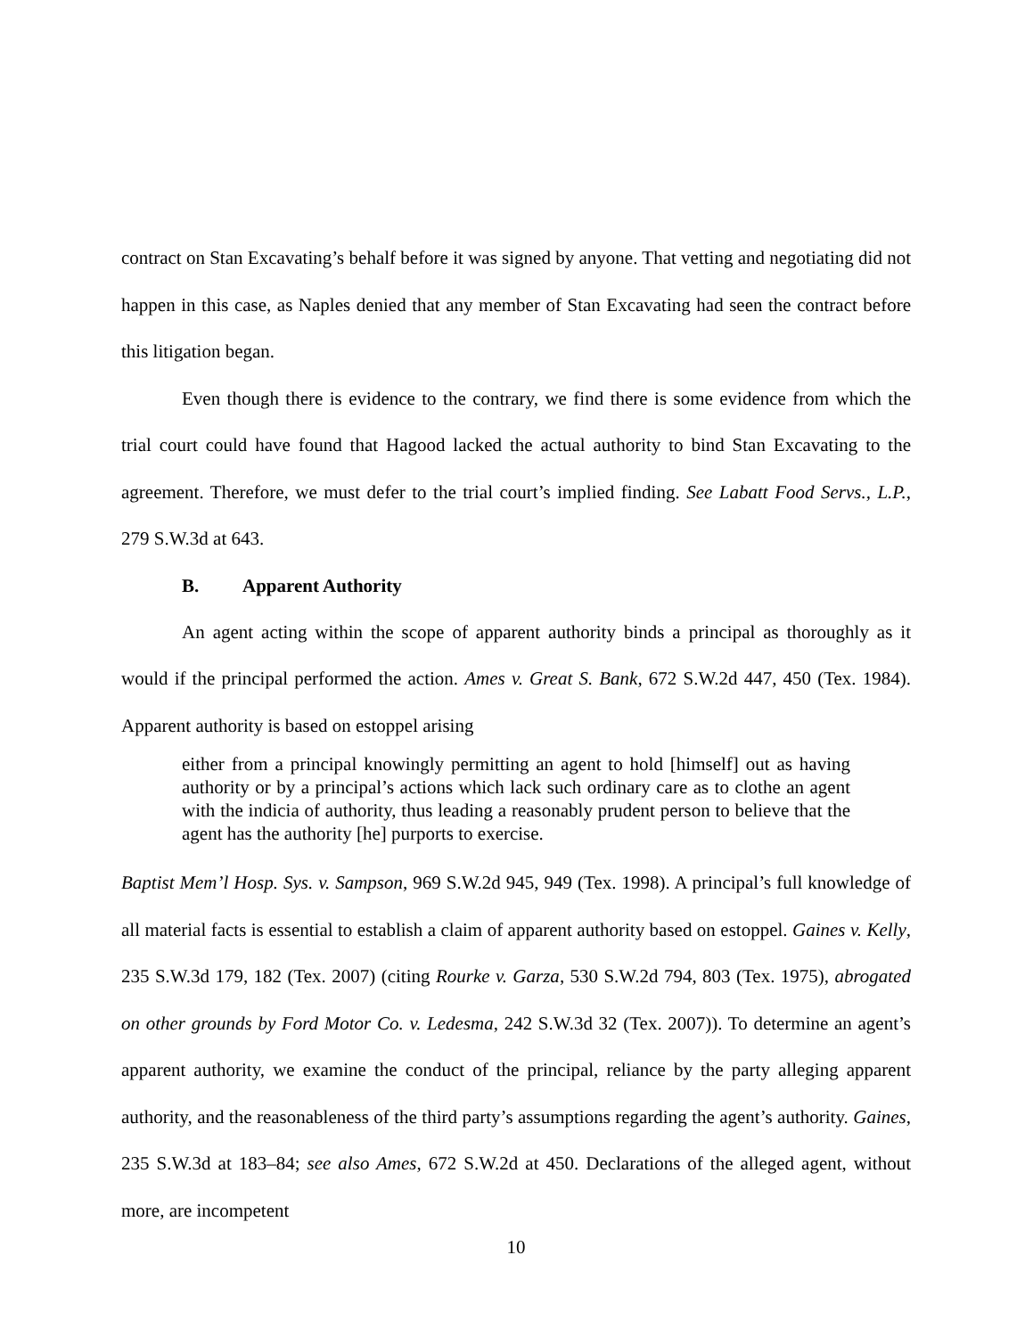contract on Stan Excavating’s behalf before it was signed by anyone. That vetting and negotiating did not happen in this case, as Naples denied that any member of Stan Excavating had seen the contract before this litigation began.
Even though there is evidence to the contrary, we find there is some evidence from which the trial court could have found that Hagood lacked the actual authority to bind Stan Excavating to the agreement. Therefore, we must defer to the trial court’s implied finding. See Labatt Food Servs., L.P., 279 S.W.3d at 643.
B. Apparent Authority
An agent acting within the scope of apparent authority binds a principal as thoroughly as it would if the principal performed the action. Ames v. Great S. Bank, 672 S.W.2d 447, 450 (Tex. 1984). Apparent authority is based on estoppel arising
either from a principal knowingly permitting an agent to hold [himself] out as having authority or by a principal’s actions which lack such ordinary care as to clothe an agent with the indicia of authority, thus leading a reasonably prudent person to believe that the agent has the authority [he] purports to exercise.
Baptist Mem’l Hosp. Sys. v. Sampson, 969 S.W.2d 945, 949 (Tex. 1998). A principal’s full knowledge of all material facts is essential to establish a claim of apparent authority based on estoppel. Gaines v. Kelly, 235 S.W.3d 179, 182 (Tex. 2007) (citing Rourke v. Garza, 530 S.W.2d 794, 803 (Tex. 1975), abrogated on other grounds by Ford Motor Co. v. Ledesma, 242 S.W.3d 32 (Tex. 2007)). To determine an agent’s apparent authority, we examine the conduct of the principal, reliance by the party alleging apparent authority, and the reasonableness of the third party’s assumptions regarding the agent’s authority. Gaines, 235 S.W.3d at 183–84; see also Ames, 672 S.W.2d at 450. Declarations of the alleged agent, without more, are incompetent
10